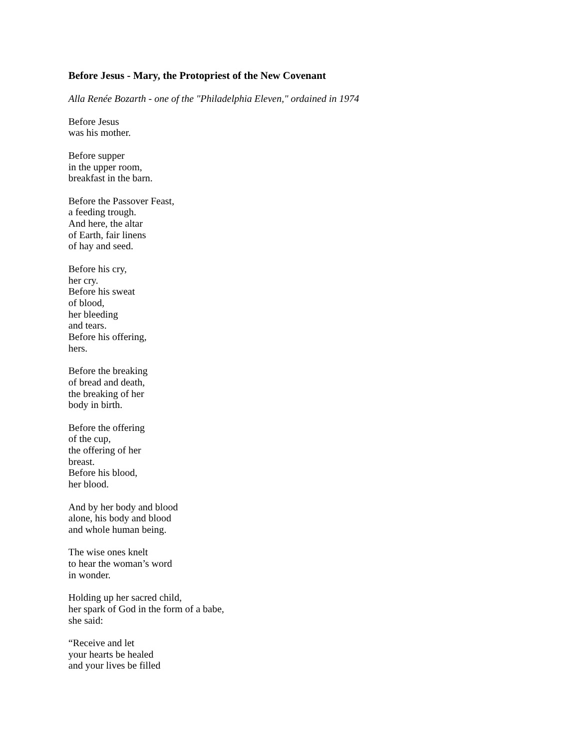Before Jesus - Mary, the Protopriest of the New Covenant
Alla Renée Bozarth - one of the "Philadelphia Eleven," ordained in 1974
Before Jesus
was his mother.
Before supper
in the upper room,
breakfast in the barn.
Before the Passover Feast,
a feeding trough.
And here, the altar
of Earth, fair linens
of hay and seed.
Before his cry,
her cry.
Before his sweat
of blood,
her bleeding
and tears.
Before his offering,
hers.
Before the breaking
of bread and death,
the breaking of her
body in birth.
Before the offering
of the cup,
the offering of her
breast.
Before his blood,
her blood.
And by her body and blood
alone, his body and blood
and whole human being.
The wise ones knelt
to hear the woman’s word
in wonder.
Holding up her sacred child,
her spark of God in the form of a babe,
she said:
“Receive and let
your hearts be healed
and your lives be filled